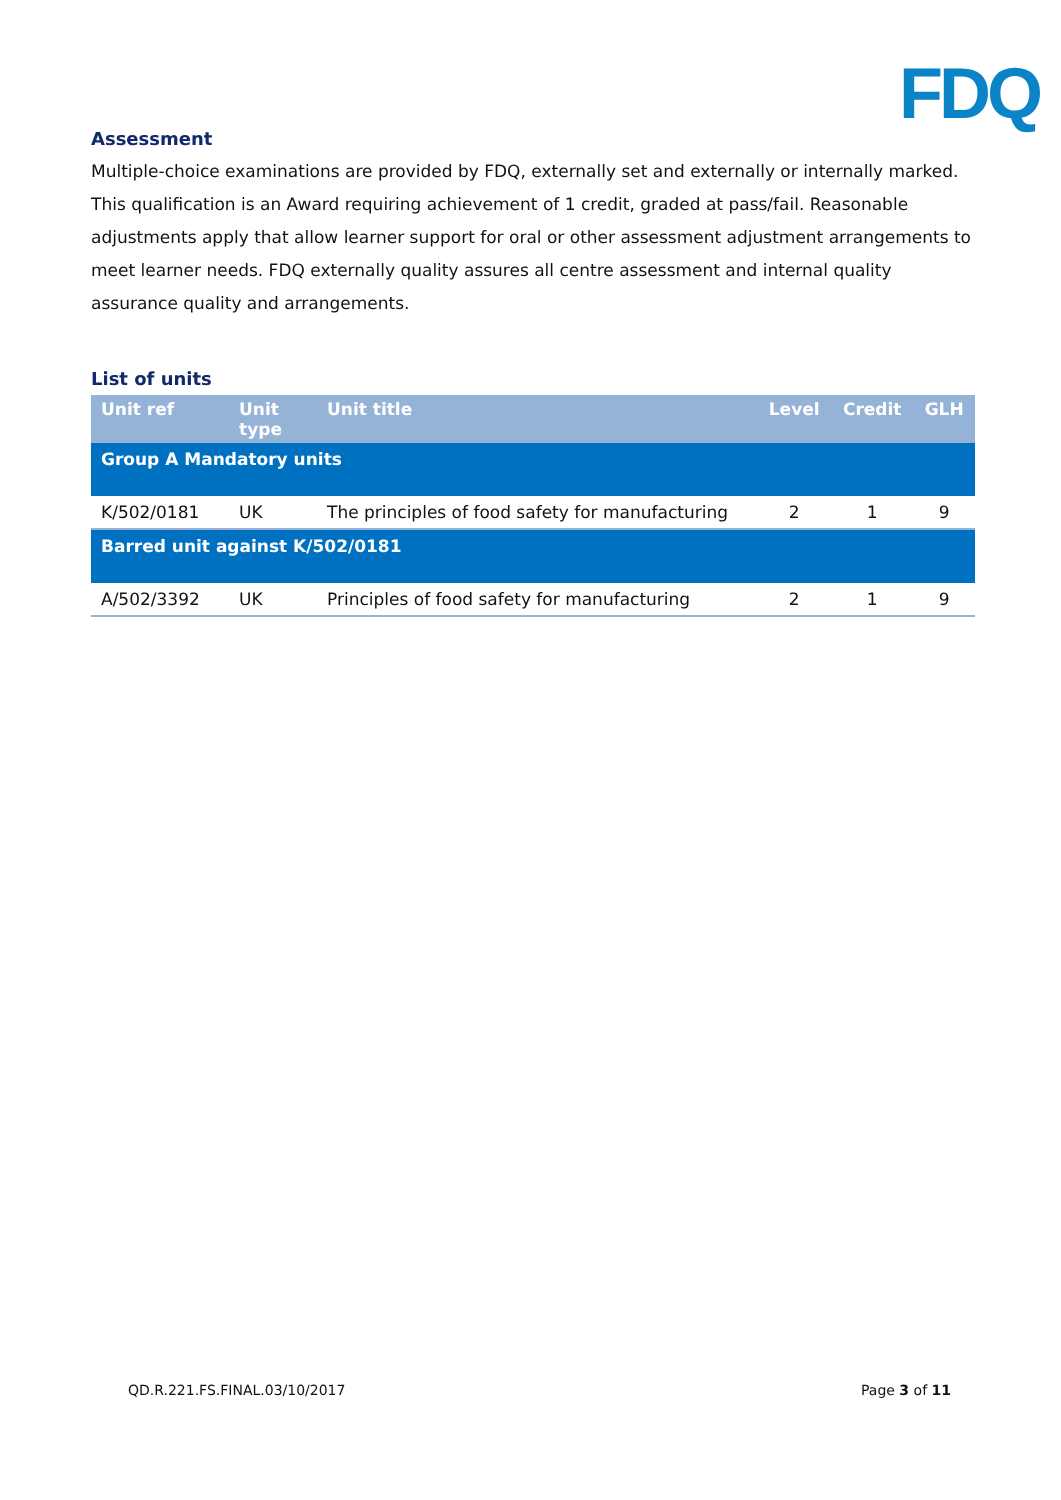FDQ
Assessment
Multiple-choice examinations are provided by FDQ, externally set and externally or internally marked. This qualification is an Award requiring achievement of 1 credit, graded at pass/fail. Reasonable adjustments apply that allow learner support for oral or other assessment adjustment arrangements to meet learner needs. FDQ externally quality assures all centre assessment and internal quality assurance quality and arrangements.
List of units
| Unit ref | Unit type | Unit title | Level | Credit | GLH |
| --- | --- | --- | --- | --- | --- |
| Group A Mandatory units | | | | | |
| K/502/0181 | UK | The principles of food safety for manufacturing | 2 | 1 | 9 |
| Barred unit against K/502/0181 | | | | | |
| A/502/3392 | UK | Principles of food safety for manufacturing | 2 | 1 | 9 |
QD.R.221.FS.FINAL.03/10/2017 Page 3 of 11